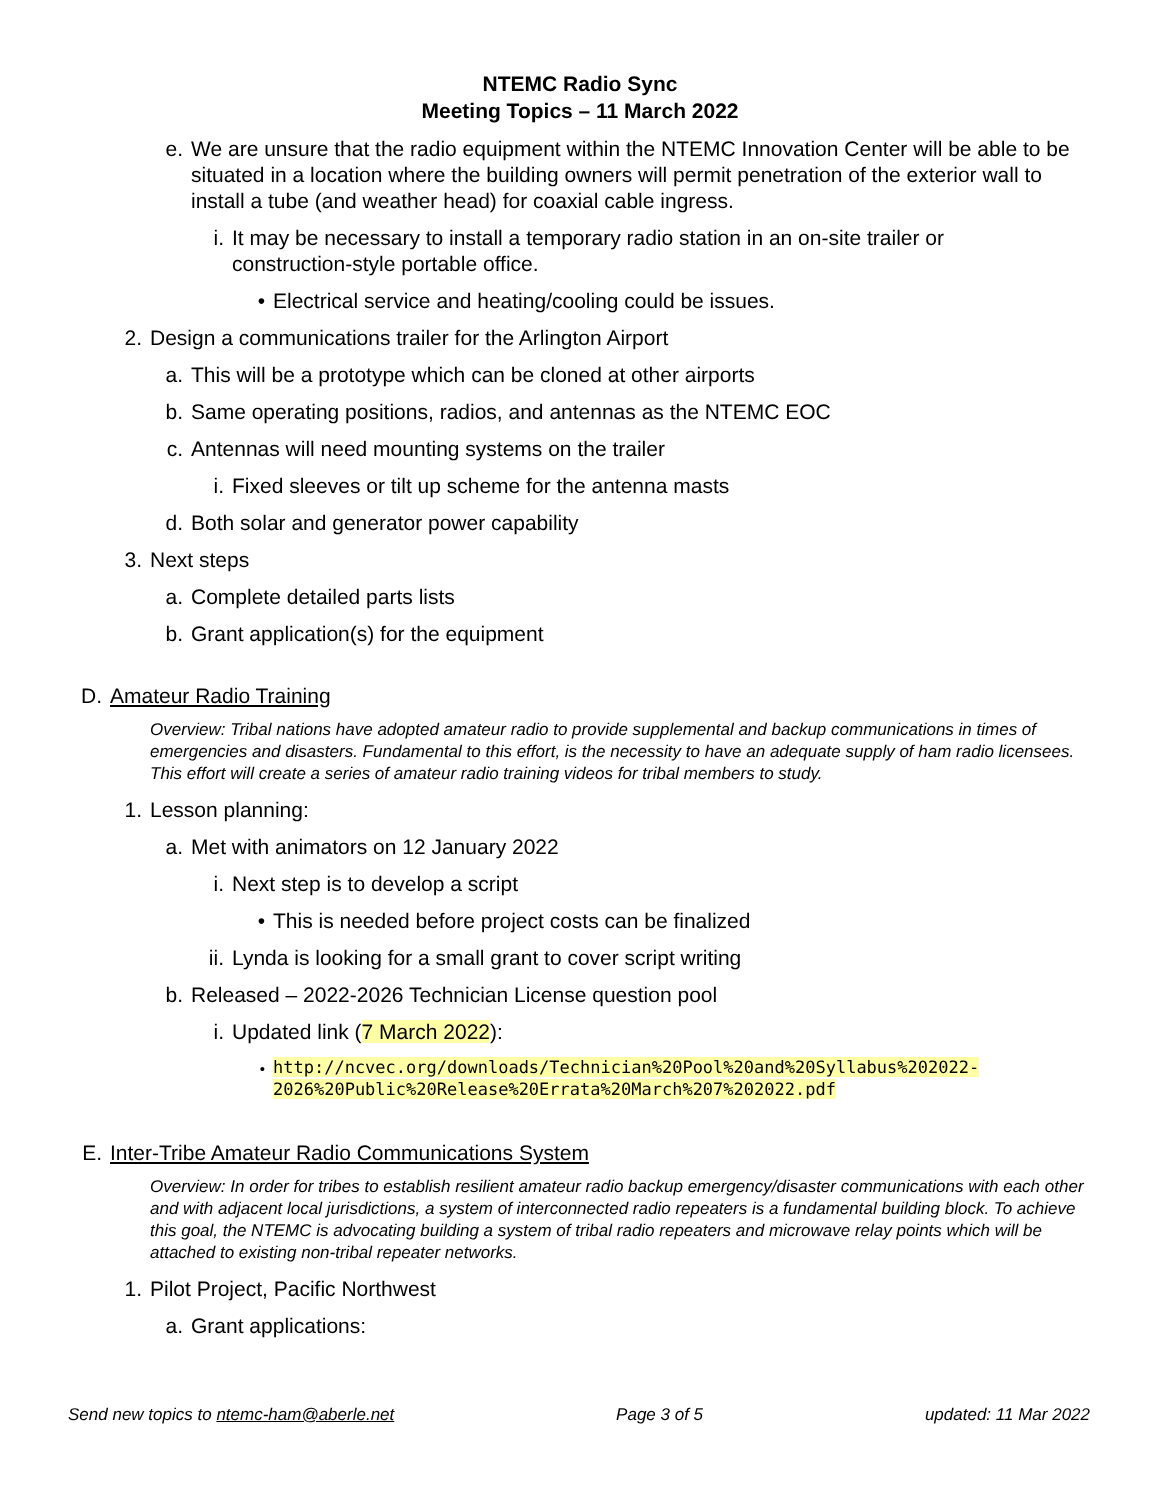NTEMC Radio Sync
Meeting Topics – 11 March 2022
e. We are unsure that the radio equipment within the NTEMC Innovation Center will be able to be situated in a location where the building owners will permit penetration of the exterior wall to install a tube (and weather head) for coaxial cable ingress.
i. It may be necessary to install a temporary radio station in an on-site trailer or construction-style portable office.
• Electrical service and heating/cooling could be issues.
2. Design a communications trailer for the Arlington Airport
a. This will be a prototype which can be cloned at other airports
b. Same operating positions, radios, and antennas as the NTEMC EOC
c. Antennas will need mounting systems on the trailer
i. Fixed sleeves or tilt up scheme for the antenna masts
d. Both solar and generator power capability
3. Next steps
a. Complete detailed parts lists
b. Grant application(s) for the equipment
D. Amateur Radio Training
Overview: Tribal nations have adopted amateur radio to provide supplemental and backup communications in times of emergencies and disasters. Fundamental to this effort, is the necessity to have an adequate supply of ham radio licensees. This effort will create a series of amateur radio training videos for tribal members to study.
1. Lesson planning:
a. Met with animators on 12 January 2022
i. Next step is to develop a script
• This is needed before project costs can be finalized
ii. Lynda is looking for a small grant to cover script writing
b. Released – 2022-2026 Technician License question pool
i. Updated link (7 March 2022):
• http://ncvec.org/downloads/Technician%20Pool%20and%20Syllabus%202022-2026%20Public%20Release%20Errata%20March%207%202022.pdf
E. Inter-Tribe Amateur Radio Communications System
Overview: In order for tribes to establish resilient amateur radio backup emergency/disaster communications with each other and with adjacent local jurisdictions, a system of interconnected radio repeaters is a fundamental building block. To achieve this goal, the NTEMC is advocating building a system of tribal radio repeaters and microwave relay points which will be attached to existing non-tribal repeater networks.
1. Pilot Project, Pacific Northwest
a. Grant applications:
Send new topics to ntemc-ham@aberle.net Page 3 of 5 updated: 11 Mar 2022